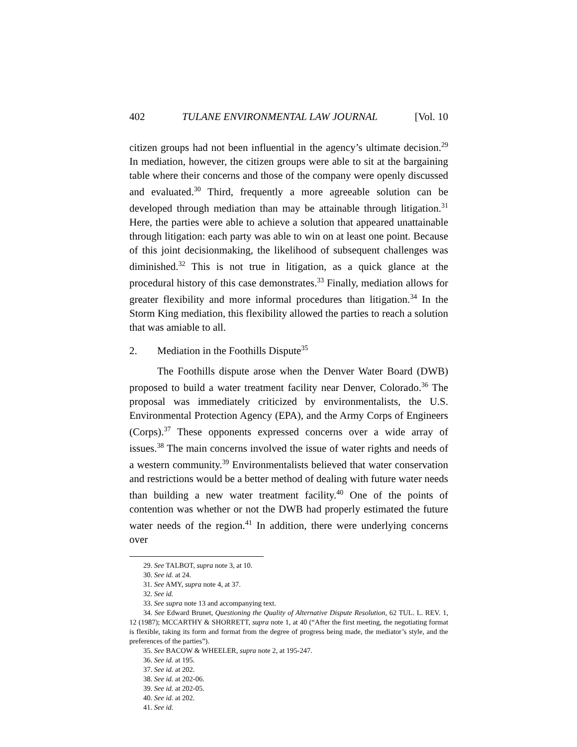402 TULANE ENVIRONMENTAL LAW JOURNAL [Vol. 10
citizen groups had not been influential in the agency’s ultimate decision.<sup>29</sup> In mediation, however, the citizen groups were able to sit at the bargaining table where their concerns and those of the company were openly discussed and evaluated.<sup>30</sup> Third, frequently a more agreeable solution can be developed through mediation than may be attainable through litigation.<sup>31</sup> Here, the parties were able to achieve a solution that appeared unattainable through litigation: each party was able to win on at least one point. Because of this joint decisionmaking, the likelihood of subsequent challenges was diminished.<sup>32</sup> This is not true in litigation, as a quick glance at the procedural history of this case demonstrates.<sup>33</sup> Finally, mediation allows for greater flexibility and more informal procedures than litigation.<sup>34</sup> In the Storm King mediation, this flexibility allowed the parties to reach a solution that was amiable to all.
2. Mediation in the Foothills Dispute<sup>35</sup>
The Foothills dispute arose when the Denver Water Board (DWB) proposed to build a water treatment facility near Denver, Colorado.<sup>36</sup> The proposal was immediately criticized by environmentalists, the U.S. Environmental Protection Agency (EPA), and the Army Corps of Engineers (Corps).<sup>37</sup> These opponents expressed concerns over a wide array of issues.<sup>38</sup> The main concerns involved the issue of water rights and needs of a western community.<sup>39</sup> Environmentalists believed that water conservation and restrictions would be a better method of dealing with future water needs than building a new water treatment facility.<sup>40</sup> One of the points of contention was whether or not the DWB had properly estimated the future water needs of the region.<sup>41</sup> In addition, there were underlying concerns over
29. See TALBOT, supra note 3, at 10.
30. See id. at 24.
31. See AMY, supra note 4, at 37.
32. See id.
33. See supra note 13 and accompanying text.
34. See Edward Brunet, Questioning the Quality of Alternative Dispute Resolution, 62 TUL. L. REV. 1, 12 (1987); MCCARTHY & SHORRETT, supra note 1, at 40 (“After the first meeting, the negotiating format is flexible, taking its form and format from the degree of progress being made, the mediator’s style, and the preferences of the parties”).
35. See BACOW & WHEELER, supra note 2, at 195-247.
36. See id. at 195.
37. See id. at 202.
38. See id. at 202-06.
39. See id. at 202-05.
40. See id. at 202.
41. See id.